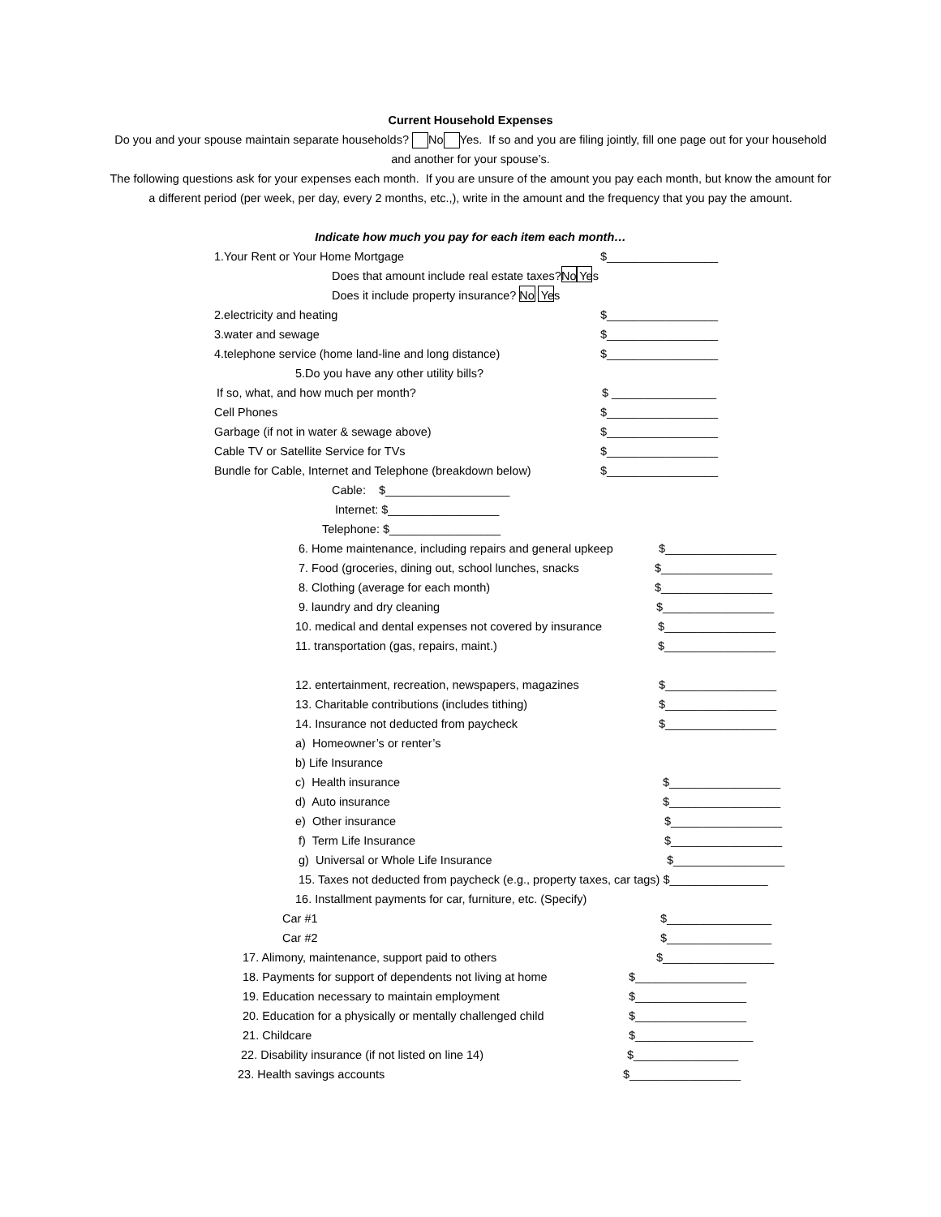Current Household Expenses
Do you and your spouse maintain separate households? No Yes. If so and you are filing jointly, fill one page out for your household and another for your spouse’s.
The following questions ask for your expenses each month. If you are unsure of the amount you pay each month, but know the amount for a different period (per week, per day, every 2 months, etc.,), write in the amount and the frequency that you pay the amount.
Indicate how much you pay for each item each month…
1.Your Rent or Your Home Mortgage $_________________
Does that amount include real estate taxes? No Yes
Does it include property insurance? No Yes
2.electricity and heating $_________________
3.water and sewage $_________________
4.telephone service (home land-line and long distance) $_________________
5.Do you have any other utility bills?
If so, what, and how much per month? $ ________________
Cell Phones $_________________
Garbage (if not in water & sewage above) $_________________
Cable TV or Satellite Service for TVs $_________________
Bundle for Cable, Internet and Telephone (breakdown below) $_________________
Cable: $___________________
Internet: $_________________
Telephone: $_________________
6. Home maintenance, including repairs and general upkeep $_________________
7. Food (groceries, dining out, school lunches, snacks $_________________
8. Clothing (average for each month) $_________________
9. laundry and dry cleaning $_________________
10. medical and dental expenses not covered by insurance $_________________
11. transportation (gas, repairs, maint.) $_________________
12. entertainment, recreation, newspapers, magazines $_________________
13. Charitable contributions (includes tithing) $_________________
14. Insurance not deducted from paycheck $_________________
a) Homeowner’s or renter’s
b) Life Insurance
c) Health insurance $_________________
d) Auto insurance $_________________
e) Other insurance $_________________
f) Term Life Insurance $_________________
g) Universal or Whole Life Insurance $_________________
15. Taxes not deducted from paycheck (e.g., property taxes, car tags) $_______________
16. Installment payments for car, furniture, etc. (Specify)
Car #1 $________________
Car #2 $________________
17. Alimony, maintenance, support paid to others $_________________
18. Payments for support of dependents not living at home $_________________
19. Education necessary to maintain employment $_________________
20. Education for a physically or mentally challenged child $_________________
21. Childcare $__________________
22. Disability insurance (if not listed on line 14) $________________
23. Health savings accounts $_________________